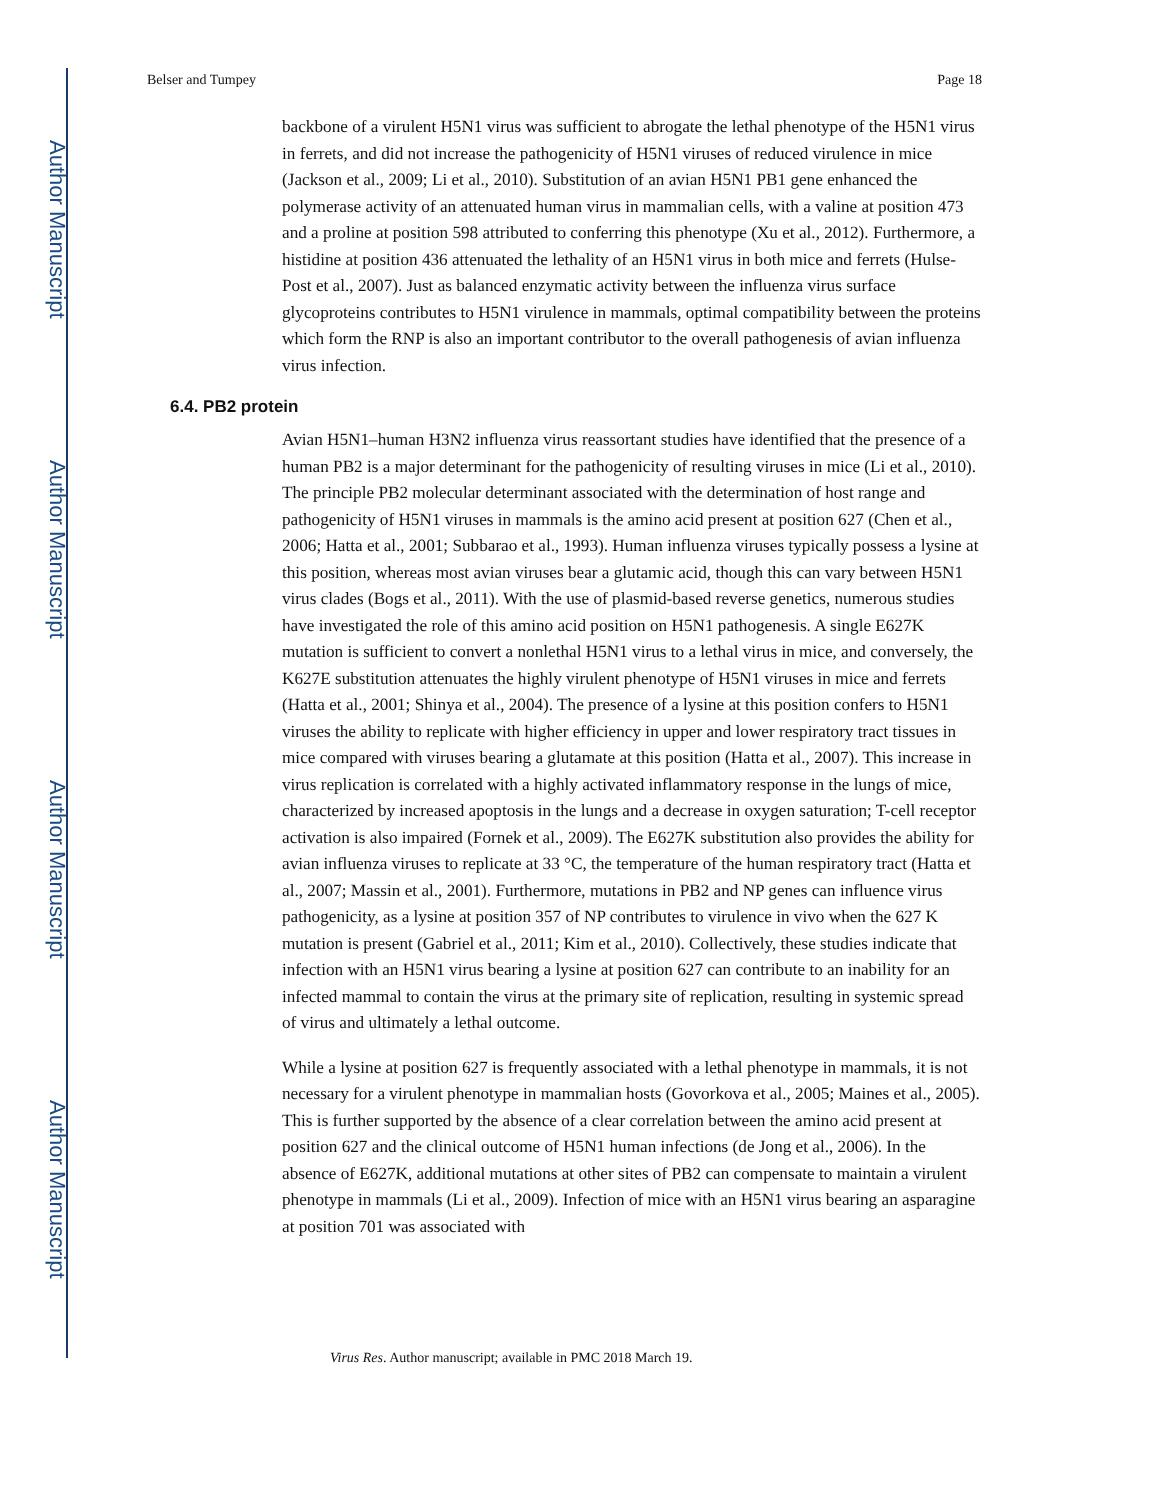Author Manuscript
Author Manuscript
Author Manuscript
Author Manuscript
Belser and Tumpey Page 18
backbone of a virulent H5N1 virus was sufficient to abrogate the lethal phenotype of the H5N1 virus in ferrets, and did not increase the pathogenicity of H5N1 viruses of reduced virulence in mice (Jackson et al., 2009; Li et al., 2010). Substitution of an avian H5N1 PB1 gene enhanced the polymerase activity of an attenuated human virus in mammalian cells, with a valine at position 473 and a proline at position 598 attributed to conferring this phenotype (Xu et al., 2012). Furthermore, a histidine at position 436 attenuated the lethality of an H5N1 virus in both mice and ferrets (Hulse-Post et al., 2007). Just as balanced enzymatic activity between the influenza virus surface glycoproteins contributes to H5N1 virulence in mammals, optimal compatibility between the proteins which form the RNP is also an important contributor to the overall pathogenesis of avian influenza virus infection.
6.4. PB2 protein
Avian H5N1–human H3N2 influenza virus reassortant studies have identified that the presence of a human PB2 is a major determinant for the pathogenicity of resulting viruses in mice (Li et al., 2010). The principle PB2 molecular determinant associated with the determination of host range and pathogenicity of H5N1 viruses in mammals is the amino acid present at position 627 (Chen et al., 2006; Hatta et al., 2001; Subbarao et al., 1993). Human influenza viruses typically possess a lysine at this position, whereas most avian viruses bear a glutamic acid, though this can vary between H5N1 virus clades (Bogs et al., 2011). With the use of plasmid-based reverse genetics, numerous studies have investigated the role of this amino acid position on H5N1 pathogenesis. A single E627K mutation is sufficient to convert a nonlethal H5N1 virus to a lethal virus in mice, and conversely, the K627E substitution attenuates the highly virulent phenotype of H5N1 viruses in mice and ferrets (Hatta et al., 2001; Shinya et al., 2004). The presence of a lysine at this position confers to H5N1 viruses the ability to replicate with higher efficiency in upper and lower respiratory tract tissues in mice compared with viruses bearing a glutamate at this position (Hatta et al., 2007). This increase in virus replication is correlated with a highly activated inflammatory response in the lungs of mice, characterized by increased apoptosis in the lungs and a decrease in oxygen saturation; T-cell receptor activation is also impaired (Fornek et al., 2009). The E627K substitution also provides the ability for avian influenza viruses to replicate at 33 °C, the temperature of the human respiratory tract (Hatta et al., 2007; Massin et al., 2001). Furthermore, mutations in PB2 and NP genes can influence virus pathogenicity, as a lysine at position 357 of NP contributes to virulence in vivo when the 627 K mutation is present (Gabriel et al., 2011; Kim et al., 2010). Collectively, these studies indicate that infection with an H5N1 virus bearing a lysine at position 627 can contribute to an inability for an infected mammal to contain the virus at the primary site of replication, resulting in systemic spread of virus and ultimately a lethal outcome.
While a lysine at position 627 is frequently associated with a lethal phenotype in mammals, it is not necessary for a virulent phenotype in mammalian hosts (Govorkova et al., 2005; Maines et al., 2005). This is further supported by the absence of a clear correlation between the amino acid present at position 627 and the clinical outcome of H5N1 human infections (de Jong et al., 2006). In the absence of E627K, additional mutations at other sites of PB2 can compensate to maintain a virulent phenotype in mammals (Li et al., 2009). Infection of mice with an H5N1 virus bearing an asparagine at position 701 was associated with
Virus Res. Author manuscript; available in PMC 2018 March 19.